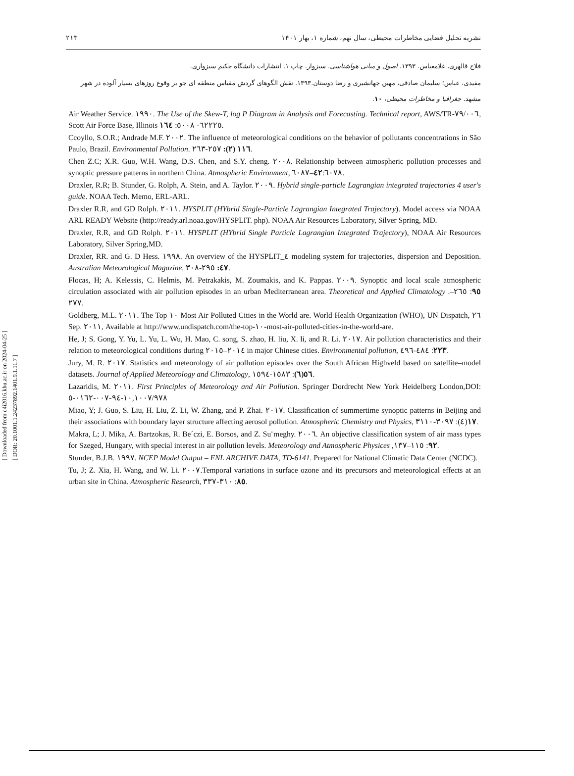[ Downloaded from c4i2016.khu.ac.ir on 2024-04-25 ]
[ DOR: 20.1001.1.24237892.1401.9.1.11.7 ]
۲۱۳ نشریه تحلیل فضایی مخاطرات محیطی، سال نهم، شماره ۱، بهار ۱۴۰۱
فلاح قالهری، غلامعباس. ۱۳۹۳. اصول و مبانی هواشناسی. سبزوار. چاپ ۱. انتشارات دانشگاه حکیم سبزواری.
مفیدی، عباس؛ سلیمان صادقی، مهین جهانشیری و رضا دوستان.۱۳۹۳. نقش الگوهای گردش مقیاس منطقه ای جو بر وقوع روزهای بسیار آلوده در شهر مشهد. جغرافیا و مخاطرات محیطی، ۱۰.
Air Weather Service. ١٩٩٠. The Use of the Skew-T, log P Diagram in Analysis and Forecasting. Technical report, AWS/TR-٧٩/٠٠٦, Scott Air Force Base, Illinois ٦٢٢٢٥- ٥٠٠٨: ١٦٤.
Ccoyllo, S.O.R.; Andrade M.F. ٢٠٠٢. The influence of meteorological conditions on the behavior of pollutants concentrations in São Paulo, Brazil. Environmental Pollution. ١١٦ (٢): ٢٥٧-٢٦٣.
Chen Z.C; X.R. Guo, W.H. Wang, D.S. Chen, and S.Y. cheng. ٢٠٠٨. Relationship between atmospheric pollution processes and synoptic pressure patterns in northern China. Atmospheric Environment, ٤٢:٦٠٧٨–٦٠٨٧.
Draxler, R.R; B. Stunder, G. Rolph, A. Stein, and A. Taylor. ٢٠٠٩. Hybrid single-particle Lagrangian integrated trajectories 4 user's guide. NOAA Tech. Memo, ERL-ARL.
Draxler R.R, and GD Rolph. ٢٠١١. HYSPLIT (HYbrid Single-Particle Lagrangian Integrated Trajectory). Model access via NOAA ARL READY Website (http://ready.arl.noaa.gov/HYSPLIT. php). NOAA Air Resources Laboratory, Silver Spring, MD.
Draxler, R.R, and GD Rolph. ٢٠١١. HYSPLIT (HYbrid Single Particle Lagrangian Integrated Trajectory), NOAA Air Resources Laboratory, Silver Spring,MD.
Draxler, RR. and G. D Hess. ١٩٩٨. An overview of the HYSPLIT_٤ modeling system for trajectories, dispersion and Deposition. Australian Meteorological Magazine, ٤٧: ٢٩٥-٣٠٨.
Flocas, H; A. Kelessis, C. Helmis, M. Petrakakis, M. Zoumakis, and K. Pappas. ٢٠٠٩. Synoptic and local scale atmospheric circulation associated with air pollution episodes in an urban Mediterranean area. Theoretical and Applied Climatology .٩٥: ٢٦٥–٢٧٧.
Goldberg, M.L. ٢٠١١. The Top ١٠ Most Air Polluted Cities in the World are. World Health Organization (WHO), UN Dispatch, ٢٦ Sep. ٢٠١١, Available at http://www.undispatch.com/the-top-١٠-most-air-polluted-cities-in-the-world-are.
He, J; S. Gong, Y. Yu, L. Yu, L. Wu, H. Mao, C. song, S. zhao, H. liu, X. li, and R. Li. ٢٠١٧. Air pollution characteristics and their relation to meteorological conditions during ٢٠١٤–٢٠١٥ in major Chinese cities. Environmental pollution, ٢٢٣: ٤٨٤-٤٩٦.
Jury, M. R. ٢٠١٧. Statistics and meteorology of air pollution episodes over the South African Highveld based on satellite–model datasets. Journal of Applied Meteorology and Climatology, ٥٦(٦): ١٥٨٣-١٥٩٤.
Lazaridis, M. ٢٠١١. First Principles of Meteorology and Air Pollution. Springer Dordrecht New York Heidelberg London,DOI: ١٠,١٠٠٧/٩٧٨-٩٤-٠٠٧-٠١٦٢-٥
Miao, Y; J. Guo, S. Liu, H. Liu, Z. Li, W. Zhang, and P. Zhai. ٢٠١٧. Classification of summertime synoptic patterns in Beijing and their associations with boundary layer structure affecting aerosol pollution. Atmospheric Chemistry and Physics, ١٧(٤): ٣٠٩٧-٣١١٠.
Makra, L; J. Mika, A. Bartzokas, R. Be´czi, E. Borsos, and Z. Su¨meghy. ٢٠٠٦. An objective classification system of air mass types for Szeged, Hungary, with special interest in air pollution levels. Meteorology and Atmospheric Physices ,٩٢: ١١٥–١٣٧.
Stunder, B.J.B. ١٩٩٧. NCEP Model Output – FNL ARCHIVE DATA, TD-6141. Prepared for National Climatic Data Center (NCDC).
Tu, J; Z. Xia, H. Wang, and W. Li. ٢٠٠٧.Temporal variations in surface ozone and its precursors and meteorological effects at an urban site in China. Atmospheric Research, ٨٥: ٣١٠-٣٣٧.